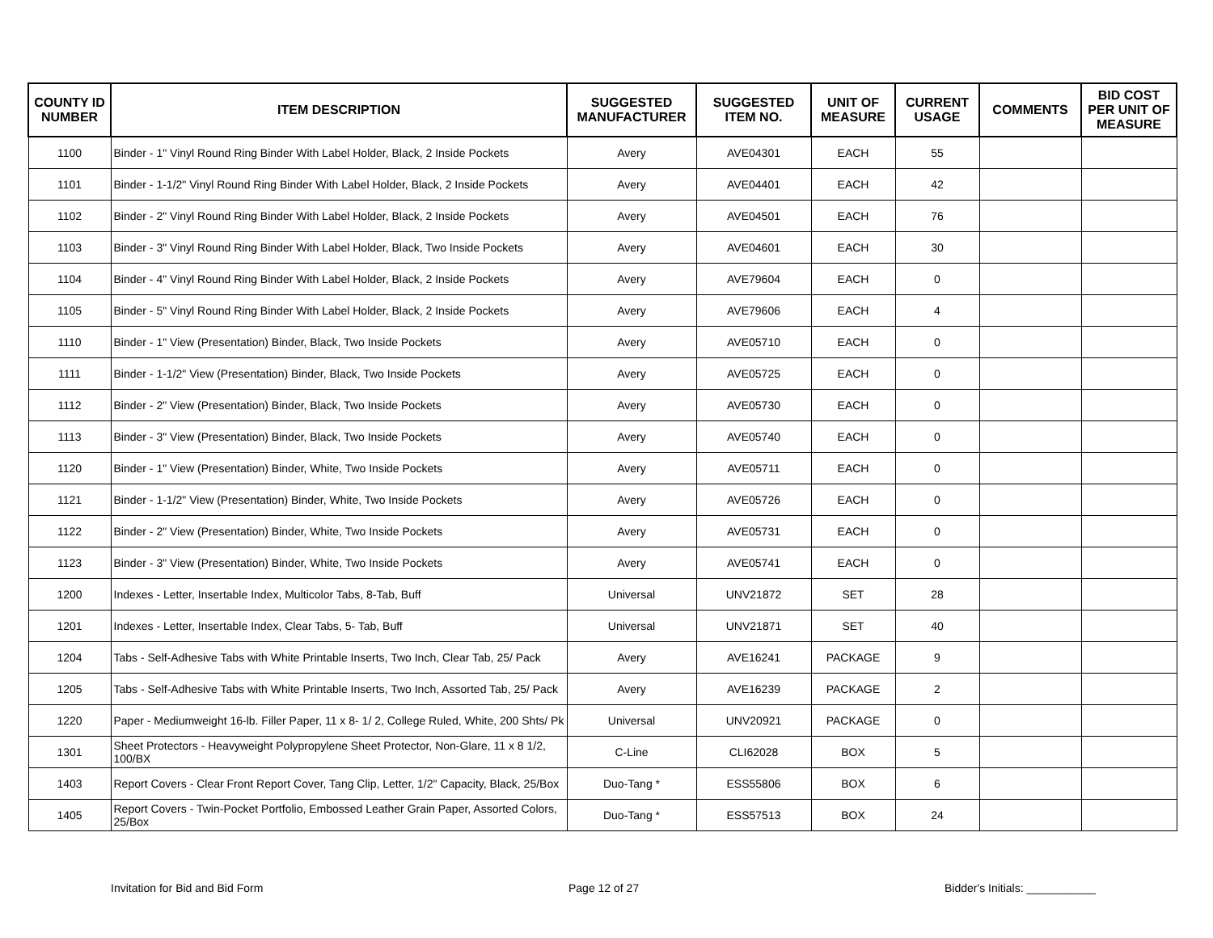| COUNTY ID NUMBER | ITEM DESCRIPTION | SUGGESTED MANUFACTURER | SUGGESTED ITEM NO. | UNIT OF MEASURE | CURRENT USAGE | COMMENTS | BID COST PER UNIT OF MEASURE |
| --- | --- | --- | --- | --- | --- | --- | --- |
| 1100 | Binder - 1" Vinyl Round Ring Binder With Label Holder, Black, 2 Inside Pockets | Avery | AVE04301 | EACH | 55 | | |
| 1101 | Binder - 1-1/2" Vinyl Round Ring Binder With Label Holder, Black, 2 Inside Pockets | Avery | AVE04401 | EACH | 42 | | |
| 1102 | Binder - 2" Vinyl Round Ring Binder With Label Holder, Black, 2 Inside Pockets | Avery | AVE04501 | EACH | 76 | | |
| 1103 | Binder - 3" Vinyl Round Ring Binder With Label Holder, Black, Two Inside Pockets | Avery | AVE04601 | EACH | 30 | | |
| 1104 | Binder - 4" Vinyl Round Ring Binder With Label Holder, Black, 2 Inside Pockets | Avery | AVE79604 | EACH | 0 | | |
| 1105 | Binder - 5" Vinyl Round Ring Binder With Label Holder, Black, 2 Inside Pockets | Avery | AVE79606 | EACH | 4 | | |
| 1110 | Binder - 1" View (Presentation) Binder, Black, Two Inside Pockets | Avery | AVE05710 | EACH | 0 | | |
| 1111 | Binder - 1-1/2" View (Presentation) Binder, Black, Two Inside Pockets | Avery | AVE05725 | EACH | 0 | | |
| 1112 | Binder - 2" View (Presentation) Binder, Black, Two Inside Pockets | Avery | AVE05730 | EACH | 0 | | |
| 1113 | Binder - 3" View (Presentation) Binder, Black, Two Inside Pockets | Avery | AVE05740 | EACH | 0 | | |
| 1120 | Binder - 1" View (Presentation) Binder, White, Two Inside Pockets | Avery | AVE05711 | EACH | 0 | | |
| 1121 | Binder - 1-1/2" View (Presentation) Binder, White, Two Inside Pockets | Avery | AVE05726 | EACH | 0 | | |
| 1122 | Binder - 2" View (Presentation) Binder, White, Two Inside Pockets | Avery | AVE05731 | EACH | 0 | | |
| 1123 | Binder - 3" View (Presentation) Binder, White, Two Inside Pockets | Avery | AVE05741 | EACH | 0 | | |
| 1200 | Indexes - Letter, Insertable Index, Multicolor Tabs, 8-Tab, Buff | Universal | UNV21872 | SET | 28 | | |
| 1201 | Indexes - Letter, Insertable Index, Clear Tabs, 5- Tab, Buff | Universal | UNV21871 | SET | 40 | | |
| 1204 | Tabs - Self-Adhesive Tabs with White Printable Inserts, Two Inch, Clear Tab, 25/ Pack | Avery | AVE16241 | PACKAGE | 9 | | |
| 1205 | Tabs - Self-Adhesive Tabs with White Printable Inserts, Two Inch, Assorted Tab, 25/ Pack | Avery | AVE16239 | PACKAGE | 2 | | |
| 1220 | Paper - Mediumweight 16-lb. Filler Paper, 11 x 8- 1/ 2, College Ruled, White, 200 Shts/ Pk | Universal | UNV20921 | PACKAGE | 0 | | |
| 1301 | Sheet Protectors - Heavyweight Polypropylene Sheet Protector, Non-Glare, 11 x 8 1/2, 100/BX | C-Line | CLI62028 | BOX | 5 | | |
| 1403 | Report Covers - Clear Front Report Cover, Tang Clip, Letter, 1/2" Capacity, Black, 25/Box | Duo-Tang * | ESS55806 | BOX | 6 | | |
| 1405 | Report Covers - Twin-Pocket Portfolio, Embossed Leather Grain Paper, Assorted Colors, 25/Box | Duo-Tang * | ESS57513 | BOX | 24 | | |
Invitation for Bid and Bid Form Page 12 of 27 Bidder's Initials: ___________